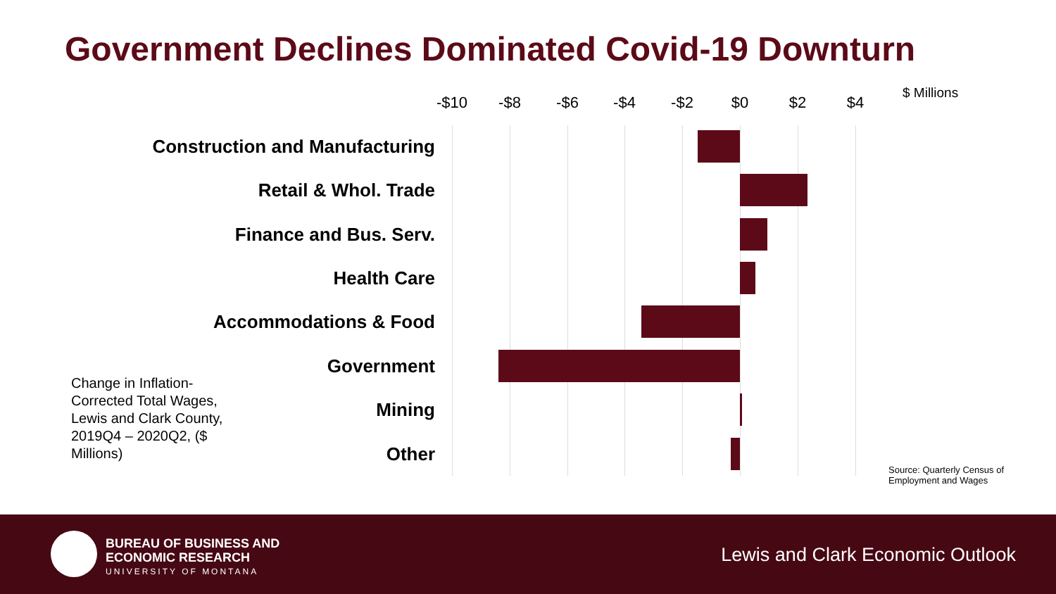Government Declines Dominated Covid-19 Downturn
-$10 -$8 -$6 -$4 -$2 $0 $2 $4 $ Millions
Construction and Manufacturing
Retail & Whol. Trade
Finance and Bus. Serv.
Health Care
Accommodations & Food
Government
Mining
Other
Change in Inflation-Corrected Total Wages, Lewis and Clark County, 2019Q4 – 2020Q2, ($ Millions)
Source: Quarterly Census of Employment and Wages
BUREAU OF BUSINESS AND
ECONOMIC RESEARCH
UNIVERSITY OF MONTANA
Lewis and Clark Economic Outlook